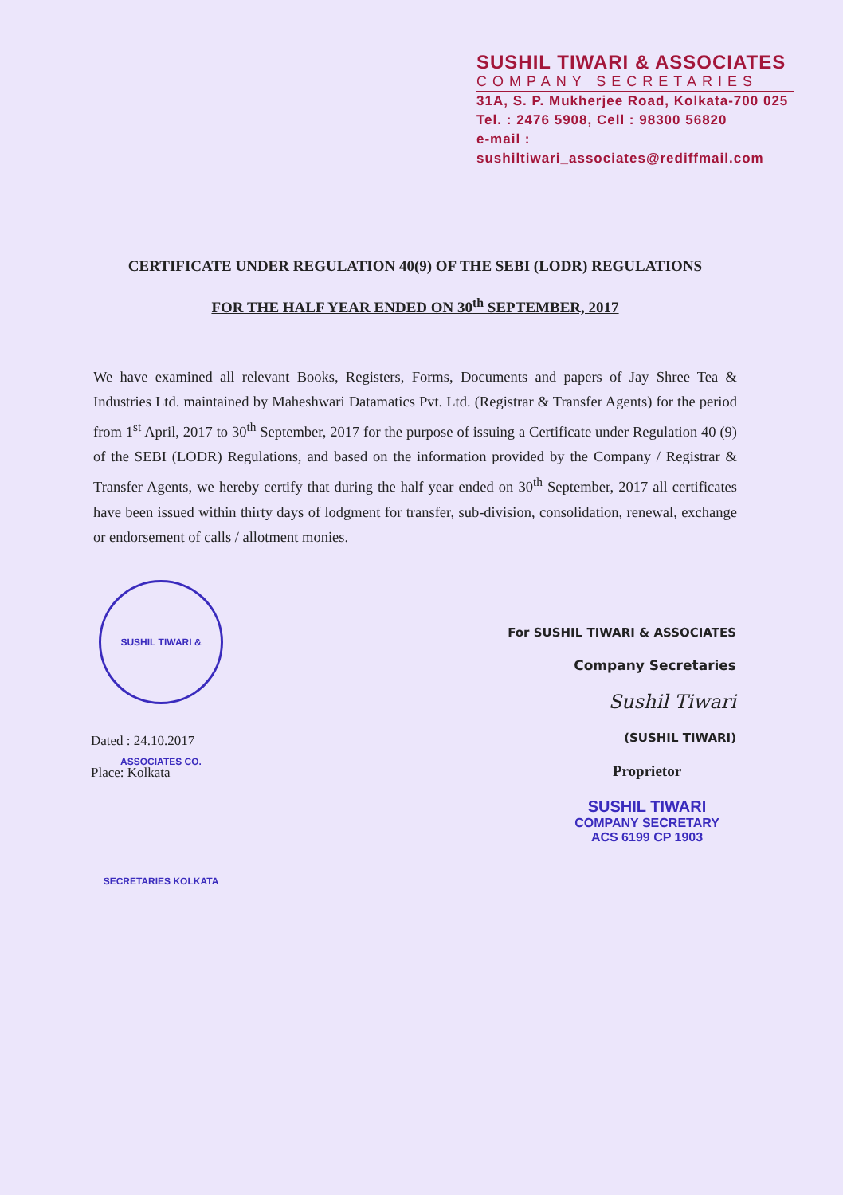SUSHIL TIWARI & ASSOCIATES
COMPANY SECRETARIES
31A, S. P. Mukherjee Road, Kolkata-700 025
Tel. : 2476 5908, Cell : 98300 56820
e-mail : sushiltiwari_associates@rediffmail.com
CERTIFICATE UNDER REGULATION 40(9) OF THE SEBI (LODR) REGULATIONS
FOR THE HALF YEAR ENDED ON 30<sup>th</sup> SEPTEMBER, 2017
We have examined all relevant Books, Registers, Forms, Documents and papers of Jay Shree Tea & Industries Ltd. maintained by Maheshwari Datamatics Pvt. Ltd. (Registrar & Transfer Agents) for the period from 1<sup>st</sup> April, 2017 to 30<sup>th</sup> September, 2017 for the purpose of issuing a Certificate under Regulation 40 (9) of the SEBI (LODR) Regulations, and based on the information provided by the Company / Registrar & Transfer Agents, we hereby certify that during the half year ended on 30<sup>th</sup> September, 2017 all certificates have been issued within thirty days of lodgment for transfer, sub-division, consolidation, renewal, exchange or endorsement of calls / allotment monies.
SUSHIL TIWARI & ASSOCIATES CO. SECRETARIES KOLKATA
Dated : 24.10.2017
Place: Kolkata
For SUSHIL TIWARI & ASSOCIATES
Company Secretaries
Sushil Tiwari
(SUSHIL TIWARI)
Proprietor
SUSHIL TIWARI
COMPANY SECRETARY
ACS 6199 CP 1903